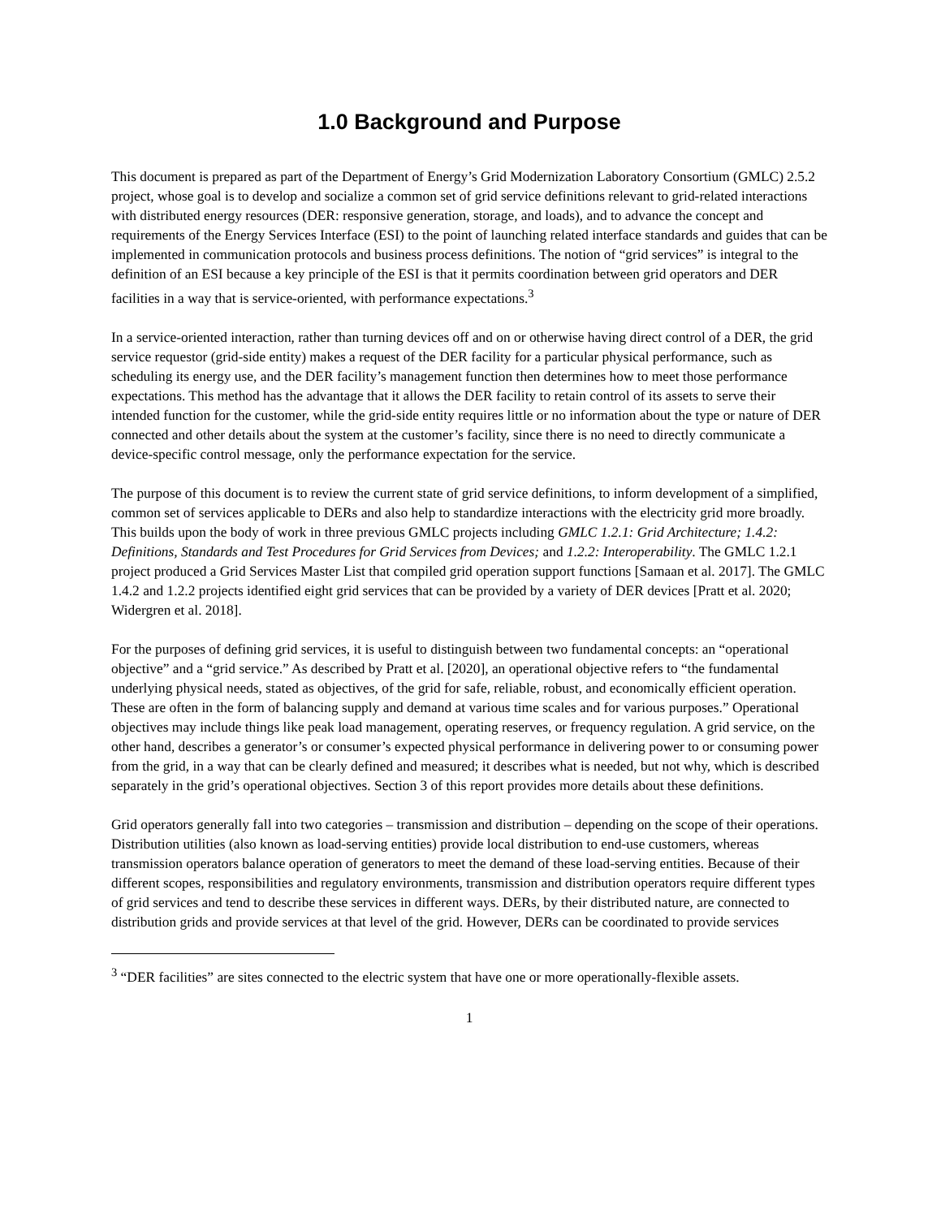1.0 Background and Purpose
This document is prepared as part of the Department of Energy’s Grid Modernization Laboratory Consortium (GMLC) 2.5.2 project, whose goal is to develop and socialize a common set of grid service definitions relevant to grid-related interactions with distributed energy resources (DER: responsive generation, storage, and loads), and to advance the concept and requirements of the Energy Services Interface (ESI) to the point of launching related interface standards and guides that can be implemented in communication protocols and business process definitions. The notion of “grid services” is integral to the definition of an ESI because a key principle of the ESI is that it permits coordination between grid operators and DER facilities in a way that is service-oriented, with performance expectations.<sup>3</sup>
In a service-oriented interaction, rather than turning devices off and on or otherwise having direct control of a DER, the grid service requestor (grid-side entity) makes a request of the DER facility for a particular physical performance, such as scheduling its energy use, and the DER facility’s management function then determines how to meet those performance expectations. This method has the advantage that it allows the DER facility to retain control of its assets to serve their intended function for the customer, while the grid-side entity requires little or no information about the type or nature of DER connected and other details about the system at the customer’s facility, since there is no need to directly communicate a device-specific control message, only the performance expectation for the service.
The purpose of this document is to review the current state of grid service definitions, to inform development of a simplified, common set of services applicable to DERs and also help to standardize interactions with the electricity grid more broadly. This builds upon the body of work in three previous GMLC projects including GMLC 1.2.1: Grid Architecture; 1.4.2: Definitions, Standards and Test Procedures for Grid Services from Devices; and 1.2.2: Interoperability. The GMLC 1.2.1 project produced a Grid Services Master List that compiled grid operation support functions [Samaan et al. 2017]. The GMLC 1.4.2 and 1.2.2 projects identified eight grid services that can be provided by a variety of DER devices [Pratt et al. 2020; Widergren et al. 2018].
For the purposes of defining grid services, it is useful to distinguish between two fundamental concepts: an “operational objective” and a “grid service.” As described by Pratt et al. [2020], an operational objective refers to “the fundamental underlying physical needs, stated as objectives, of the grid for safe, reliable, robust, and economically efficient operation. These are often in the form of balancing supply and demand at various time scales and for various purposes.” Operational objectives may include things like peak load management, operating reserves, or frequency regulation. A grid service, on the other hand, describes a generator’s or consumer’s expected physical performance in delivering power to or consuming power from the grid, in a way that can be clearly defined and measured; it describes what is needed, but not why, which is described separately in the grid’s operational objectives. Section 3 of this report provides more details about these definitions.
Grid operators generally fall into two categories – transmission and distribution – depending on the scope of their operations. Distribution utilities (also known as load-serving entities) provide local distribution to end-use customers, whereas transmission operators balance operation of generators to meet the demand of these load-serving entities. Because of their different scopes, responsibilities and regulatory environments, transmission and distribution operators require different types of grid services and tend to describe these services in different ways. DERs, by their distributed nature, are connected to distribution grids and provide services at that level of the grid. However, DERs can be coordinated to provide services
<sup>3</sup> “DER facilities” are sites connected to the electric system that have one or more operationally-flexible assets.
1